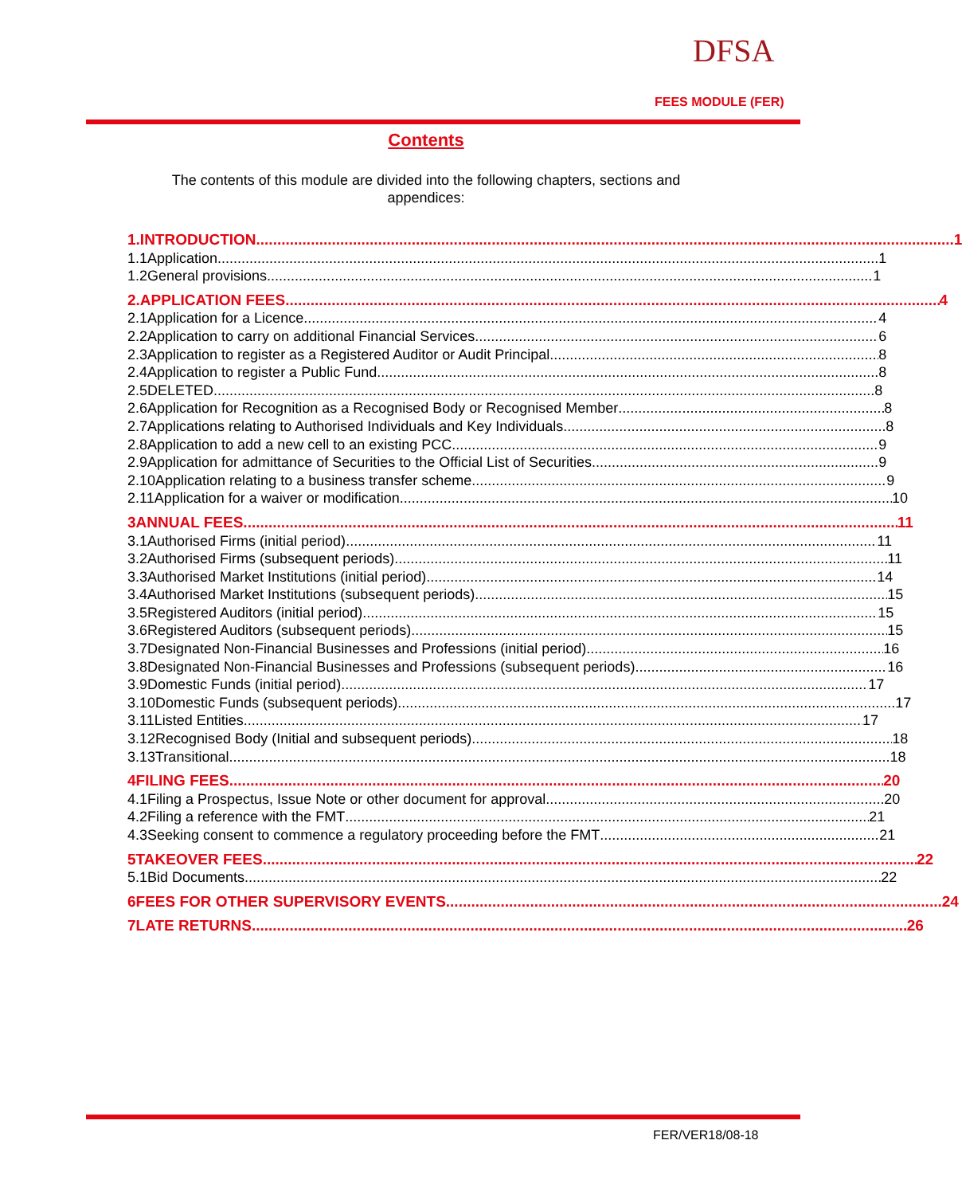DFSA
FEES MODULE (FER)
Contents
The contents of this module are divided into the following chapters, sections and appendices:
1. INTRODUCTION 1
1.1 Application 1
1.2 General provisions 1
2. APPLICATION FEES 4
2.1 Application for a Licence 4
2.2 Application to carry on additional Financial Services 6
2.3 Application to register as a Registered Auditor or Audit Principal 8
2.4 Application to register a Public Fund 8
2.5 DELETED 8
2.6 Application for Recognition as a Recognised Body or Recognised Member 8
2.7 Applications relating to Authorised Individuals and Key Individuals 8
2.8 Application to add a new cell to an existing PCC 9
2.9 Application for admittance of Securities to the Official List of Securities 9
2.10 Application relating to a business transfer scheme 9
2.11 Application for a waiver or modification 10
3 ANNUAL FEES 11
3.1 Authorised Firms (initial period) 11
3.2 Authorised Firms (subsequent periods) 11
3.3 Authorised Market Institutions (initial period) 14
3.4 Authorised Market Institutions (subsequent periods) 15
3.5 Registered Auditors (initial period) 15
3.6 Registered Auditors (subsequent periods) 15
3.7 Designated Non-Financial Businesses and Professions (initial period) 16
3.8 Designated Non-Financial Businesses and Professions (subsequent periods) 16
3.9 Domestic Funds (initial period) 17
3.10 Domestic Funds (subsequent periods) 17
3.11 Listed Entities 17
3.12 Recognised Body (Initial and subsequent periods) 18
3.13 Transitional 18
4 FILING FEES 20
4.1 Filing a Prospectus, Issue Note or other document for approval 20
4.2 Filing a reference with the FMT 21
4.3 Seeking consent to commence a regulatory proceeding before the FMT 21
5 TAKEOVER FEES 22
5.1 Bid Documents 22
6 FEES FOR OTHER SUPERVISORY EVENTS 24
7 LATE RETURNS 26
FER/VER18/08-18